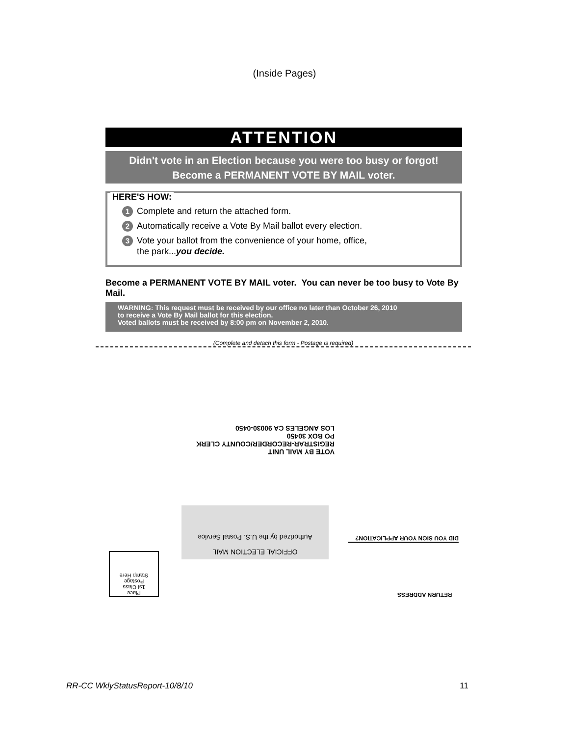(Inside Pages)
ATTENTION
Didn't vote in an Election because you were too busy or forgot!
Become a PERMANENT VOTE BY MAIL voter.
HERE'S HOW:
1 Complete and return the attached form.
2 Automatically receive a Vote By Mail ballot every election.
3 Vote your ballot from the convenience of your home, office,
the park...you decide.
Become a PERMANENT VOTE BY MAIL voter. You can never be too busy to Vote By Mail.
WARNING: This request must be received by our office no later than October 26, 2010
to receive a Vote By Mail ballot for this election.
Voted ballots must be received by 8:00 pm on November 2, 2010.
(Complete and detach this form - Postage is required)
VOTE BY MAIL UNIT
REGISTRAR-RECORDER/COUNTY CLERK
PO BOX 30450
LOS ANGELES CA 90030-0450
OFFICIAL ELECTION MAIL
Authorized by the U.S. Postal Service
DID YOU SIGN YOUR APPLICATION?
RETURN ADDRESS
Place
1st Class
Postage
Stamp Here
RR-CC WklyStatusReport-10/8/10 11